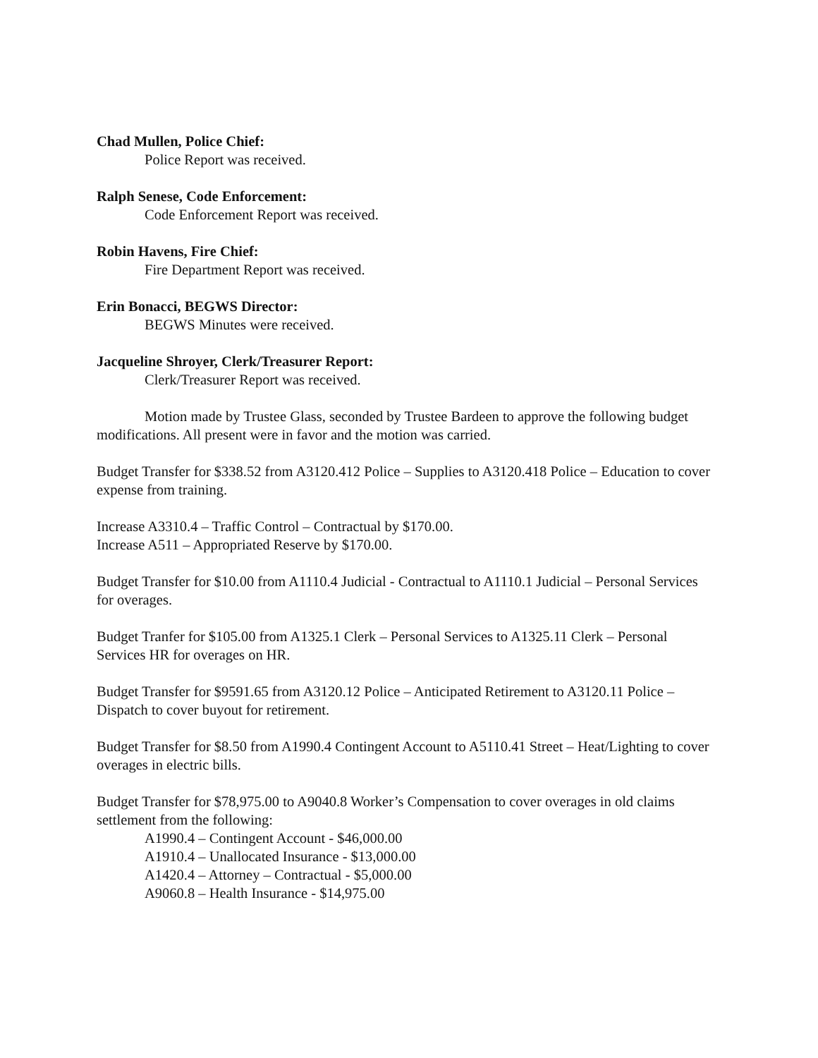Chad Mullen, Police Chief:
Police Report was received.
Ralph Senese, Code Enforcement:
Code Enforcement Report was received.
Robin Havens, Fire Chief:
Fire Department Report was received.
Erin Bonacci, BEGWS Director:
BEGWS Minutes were received.
Jacqueline Shroyer, Clerk/Treasurer Report:
Clerk/Treasurer Report was received.
Motion made by Trustee Glass, seconded by Trustee Bardeen to approve the following budget modifications. All present were in favor and the motion was carried.
Budget Transfer for $338.52 from A3120.412 Police – Supplies to A3120.418 Police – Education to cover expense from training.
Increase A3310.4 – Traffic Control – Contractual by $170.00.
Increase A511 – Appropriated Reserve by $170.00.
Budget Transfer for $10.00 from A1110.4 Judicial - Contractual to A1110.1 Judicial – Personal Services for overages.
Budget Tranfer for $105.00 from A1325.1 Clerk – Personal Services to A1325.11 Clerk – Personal Services HR for overages on HR.
Budget Transfer for $9591.65 from A3120.12 Police – Anticipated Retirement to A3120.11 Police – Dispatch to cover buyout for retirement.
Budget Transfer for $8.50 from A1990.4 Contingent Account to A5110.41 Street – Heat/Lighting to cover overages in electric bills.
Budget Transfer for $78,975.00 to A9040.8 Worker’s Compensation to cover overages in old claims settlement from the following:
A1990.4 – Contingent Account - $46,000.00
A1910.4 – Unallocated Insurance - $13,000.00
A1420.4 – Attorney – Contractual - $5,000.00
A9060.8 – Health Insurance - $14,975.00